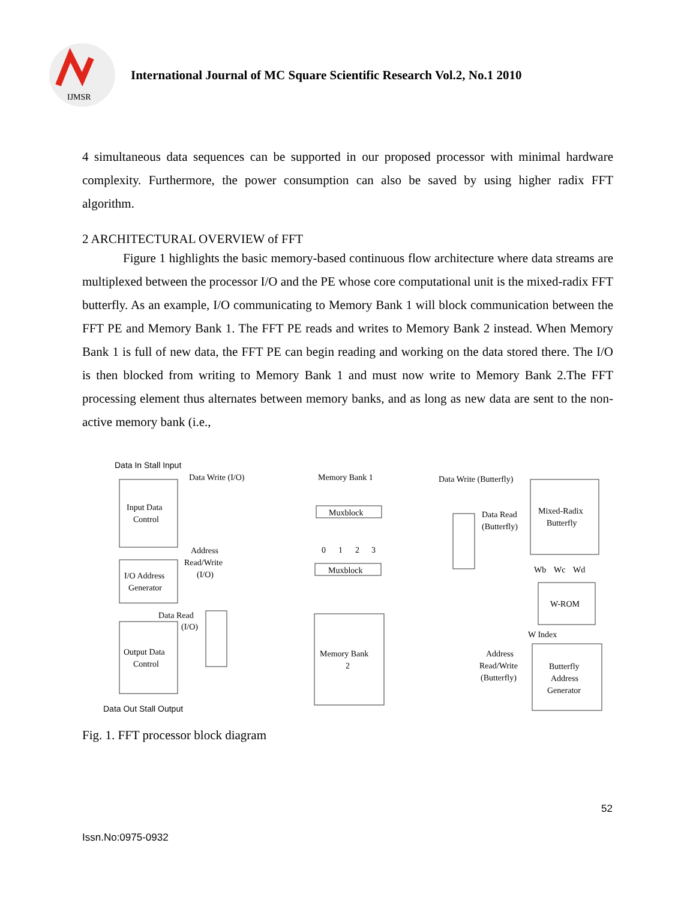IJMSR
International Journal of MC Square Scientific Research Vol.2, No.1 2010
4 simultaneous data sequences can be supported in our proposed processor with minimal hardware complexity. Furthermore, the power consumption can also be saved by using higher radix FFT algorithm.
2 ARCHITECTURAL OVERVIEW of FFT
Figure 1 highlights the basic memory-based continuous flow architecture where data streams are multiplexed between the processor I/O and the PE whose core computational unit is the mixed-radix FFT butterfly. As an example, I/O communicating to Memory Bank 1 will block communication between the FFT PE and Memory Bank 1. The FFT PE reads and writes to Memory Bank 2 instead. When Memory Bank 1 is full of new data, the FFT PE can begin reading and working on the data stored there. The I/O is then blocked from writing to Memory Bank 1 and must now write to Memory Bank 2.The FFT processing element thus alternates between memory banks, and as long as new data are sent to the non-active memory bank (i.e.,
Data In Stall Input
Data Write (I/O)
Memory Bank 1
Data Write (Butterfly)
Input Data
Control
Muxblock
Muxblock
0
1
2
3
Data Read
(Butterfly)
Mixed-Radix
Butterfly
Address
Read/Write
(I/O)
I/O Address
Generator
Wb
Wc
Wd
W-ROM
Data Read
(I/O)
W Index
Output Data
Control
Memory Bank
2
Address
Read/Write
(Butterfly)
Butterfly
Address
Generator
Data Out Stall Output
Fig. 1. FFT processor block diagram
52
Issn.No:0975-0932